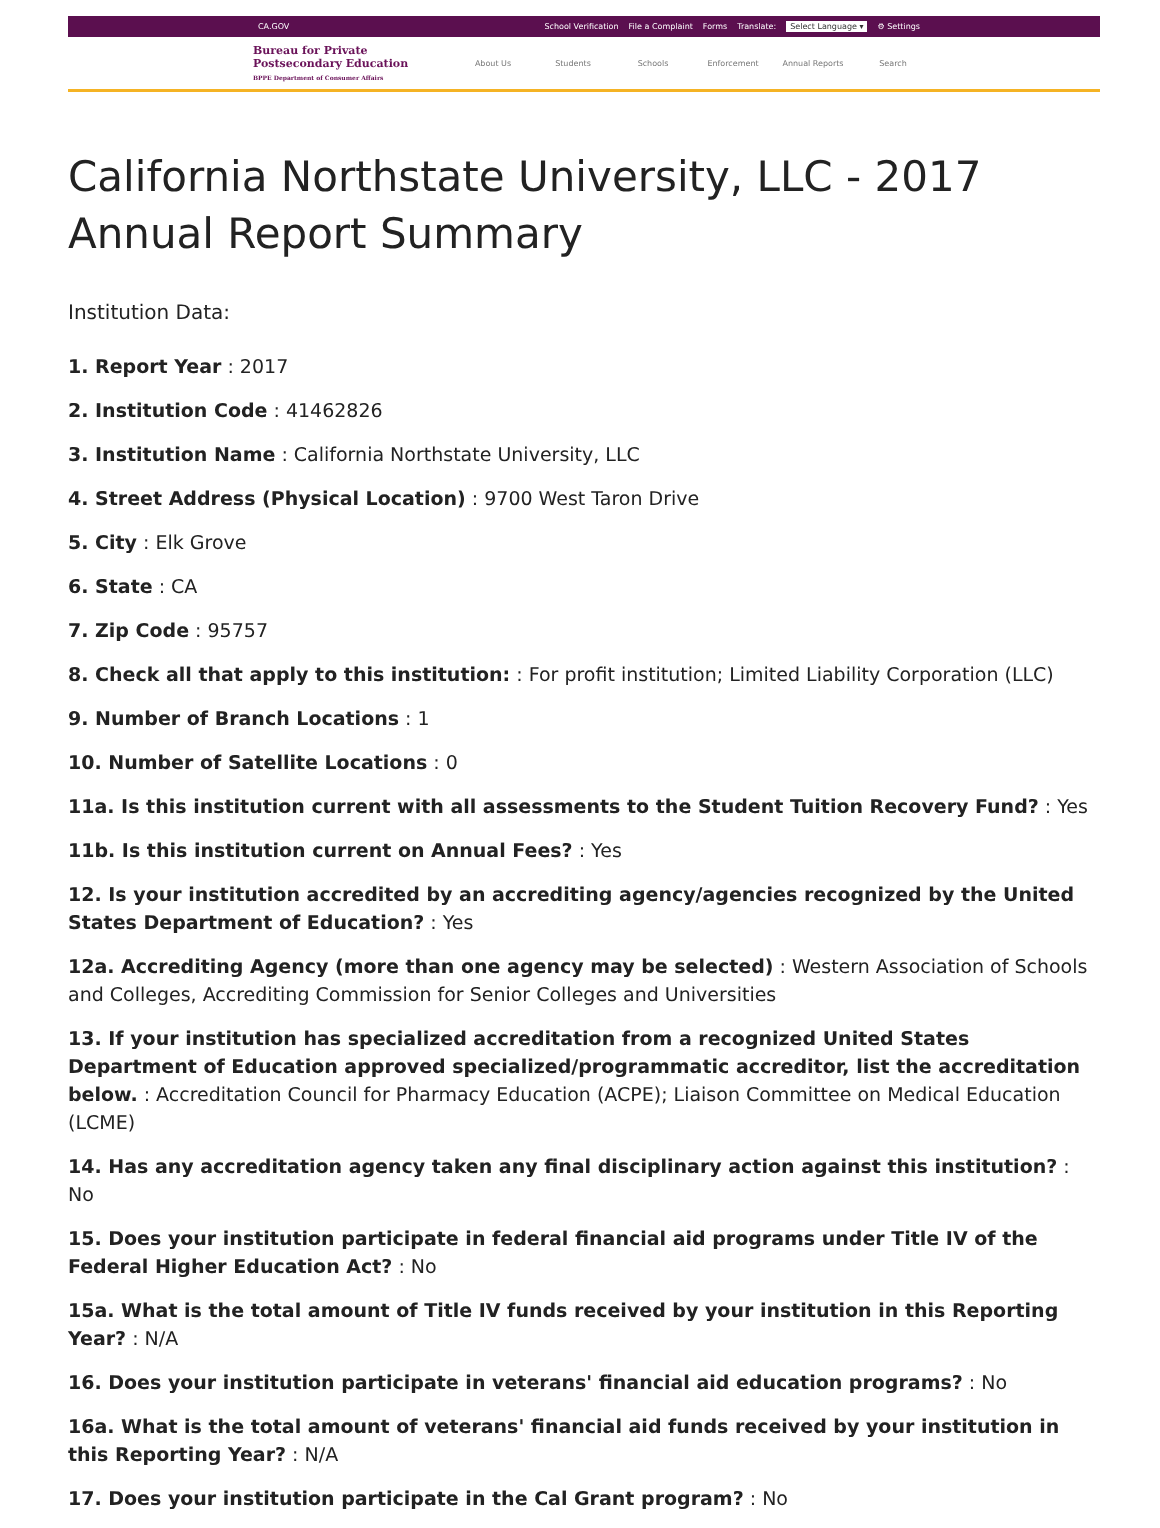CA.GOV
School Verification File a Complaint Forms Translate: Select Language ▾ ⚙ Settings
Bureau for Private
Postsecondary Education
BPPE Department of Consumer Affairs
About Us Students Schools Enforcement Annual Reports Search
California Northstate University, LLC - 2017 Annual Report Summary
Institution Data:
1. Report Year : 2017
2. Institution Code : 41462826
3. Institution Name : California Northstate University, LLC
4. Street Address (Physical Location) : 9700 West Taron Drive
5. City : Elk Grove
6. State : CA
7. Zip Code : 95757
8. Check all that apply to this institution: : For profit institution; Limited Liability Corporation (LLC)
9. Number of Branch Locations : 1
10. Number of Satellite Locations : 0
11a. Is this institution current with all assessments to the Student Tuition Recovery Fund? : Yes
11b. Is this institution current on Annual Fees? : Yes
12. Is your institution accredited by an accrediting agency/agencies recognized by the United States Department of Education? : Yes
12a. Accrediting Agency (more than one agency may be selected) : Western Association of Schools and Colleges, Accrediting Commission for Senior Colleges and Universities
13. If your institution has specialized accreditation from a recognized United States Department of Education approved specialized/programmatic accreditor, list the accreditation below. : Accreditation Council for Pharmacy Education (ACPE); Liaison Committee on Medical Education (LCME)
14. Has any accreditation agency taken any final disciplinary action against this institution? : No
15. Does your institution participate in federal financial aid programs under Title IV of the Federal Higher Education Act? : No
15a. What is the total amount of Title IV funds received by your institution in this Reporting Year? : N/A
16. Does your institution participate in veterans' financial aid education programs? : No
16a. What is the total amount of veterans' financial aid funds received by your institution in this Reporting Year? : N/A
17. Does your institution participate in the Cal Grant program? : No